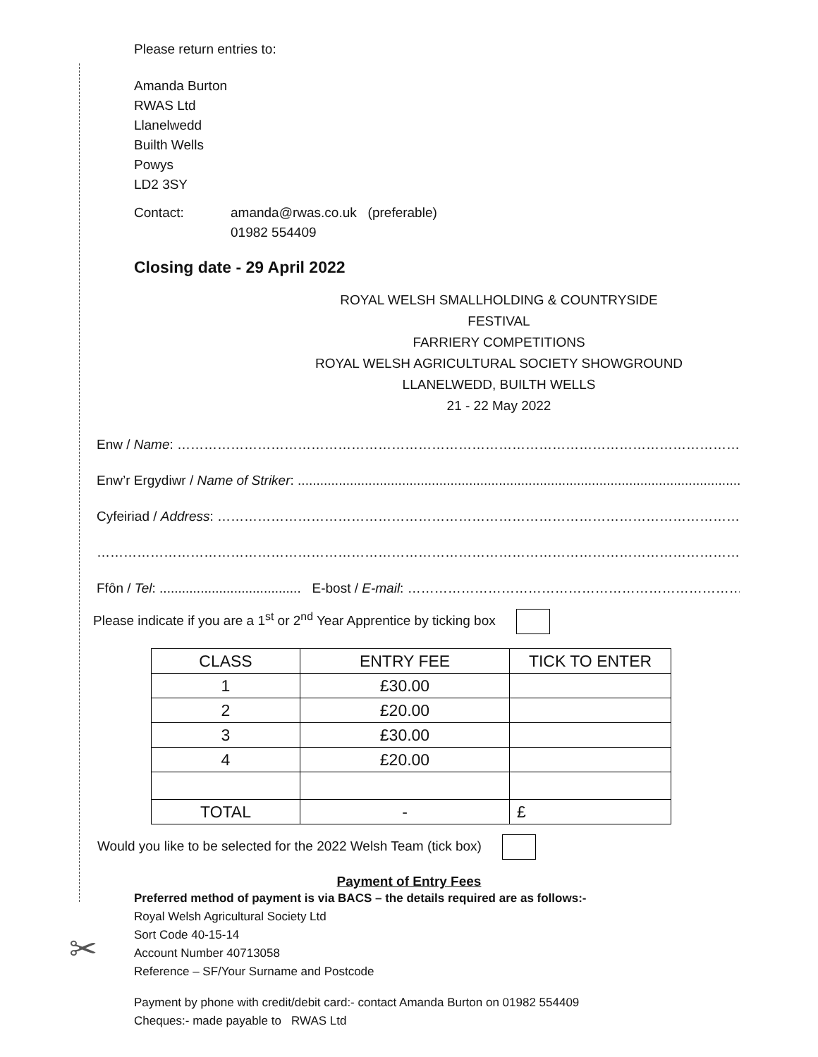✂
Please return entries to:
Amanda Burton
RWAS Ltd
Llanelwedd
Builth Wells
Powys
LD2 3SY
Contact: amanda@rwas.co.uk (preferable)
01982 554409
Closing date - 29 April 2022
ROYAL WELSH SMALLHOLDING & COUNTRYSIDE FESTIVAL
FARRIERY COMPETITIONS
ROYAL WELSH AGRICULTURAL SOCIETY SHOWGROUND
LLANELWEDD, BUILTH WELLS
21 - 22 May 2022
Enw / Name: ……………………………………………………………………………………………………………………………………………
Enw’r Ergydiwr / Name of Striker: .........................................................................................................................
Cyfeiriad / Address: ……………………………………………………………………………………………………………………………
………………………………………………………………………………………………………………………………………………………
Ffôn / Tel: ...................................... E-bost / E-mail: …………………………………………………………………………
Please indicate if you are a 1<sup>st</sup> or 2<sup>nd</sup> Year Apprentice by ticking box
| CLASS | ENTRY FEE | TICK TO ENTER |
| 1 | £30.00 | |
| 2 | £20.00 | |
| 3 | £30.00 | |
| 4 | £20.00 | |
| TOTAL | - | £ |
Would you like to be selected for the 2022 Welsh Team (tick box)
Payment of Entry Fees
Preferred method of payment is via BACS – the details required are as follows:-
Royal Welsh Agricultural Society Ltd
Sort Code 40-15-14
Account Number 40713058
Reference – SF/Your Surname and Postcode
Payment by phone with credit/debit card:- contact Amanda Burton on 01982 554409
Cheques:- made payable to RWAS Ltd